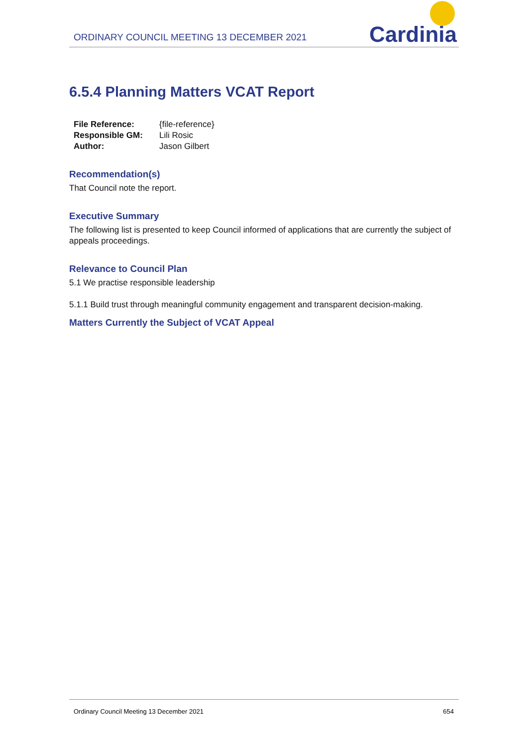ORDINARY COUNCIL MEETING 13 DECEMBER 2021
Cardinia
6.5.4 Planning Matters VCAT Report
| File Reference: | {file-reference} |
| Responsible GM: | Lili Rosic |
| Author: | Jason Gilbert |
Recommendation(s)
That Council note the report.
Executive Summary
The following list is presented to keep Council informed of applications that are currently the subject of appeals proceedings.
Relevance to Council Plan
5.1 We practise responsible leadership
5.1.1 Build trust through meaningful community engagement and transparent decision-making.
Matters Currently the Subject of VCAT Appeal
Ordinary Council Meeting 13 December 2021 654